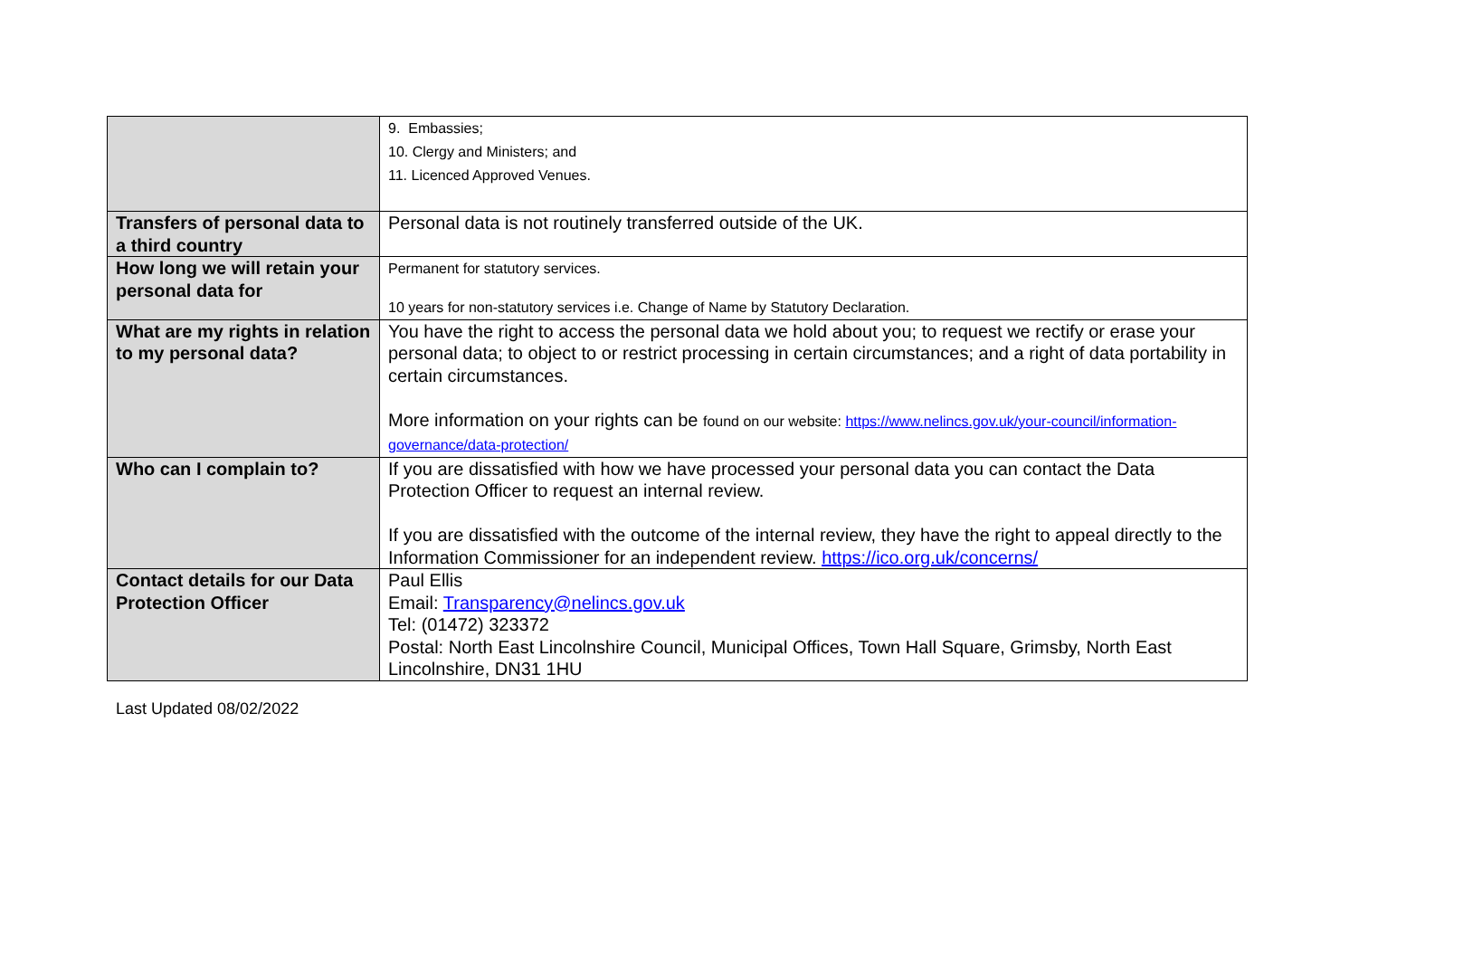| | 9. Embassies; 10. Clergy and Ministers; and 11. Licenced Approved Venues. |
| Transfers of personal data to a third country | Personal data is not routinely transferred outside of the UK. |
| How long we will retain your personal data for | Permanent for statutory services. 10 years for non-statutory services i.e. Change of Name by Statutory Declaration. |
| What are my rights in relation to my personal data? | You have the right to access the personal data we hold about you; to request we rectify or erase your personal data; to object to or restrict processing in certain circumstances; and a right of data portability in certain circumstances. More information on your rights can be found on our website: https://www.nelincs.gov.uk/your-council/information-governance/data-protection/ |
| Who can I complain to? | If you are dissatisfied with how we have processed your personal data you can contact the Data Protection Officer to request an internal review. If you are dissatisfied with the outcome of the internal review, they have the right to appeal directly to the Information Commissioner for an independent review. https://ico.org.uk/concerns/ |
| Contact details for our Data Protection Officer | Paul Ellis Email: Transparency@nelincs.gov.uk Tel: (01472) 323372 Postal: North East Lincolnshire Council, Municipal Offices, Town Hall Square, Grimsby, North East Lincolnshire, DN31 1HU |
Last Updated 08/02/2022